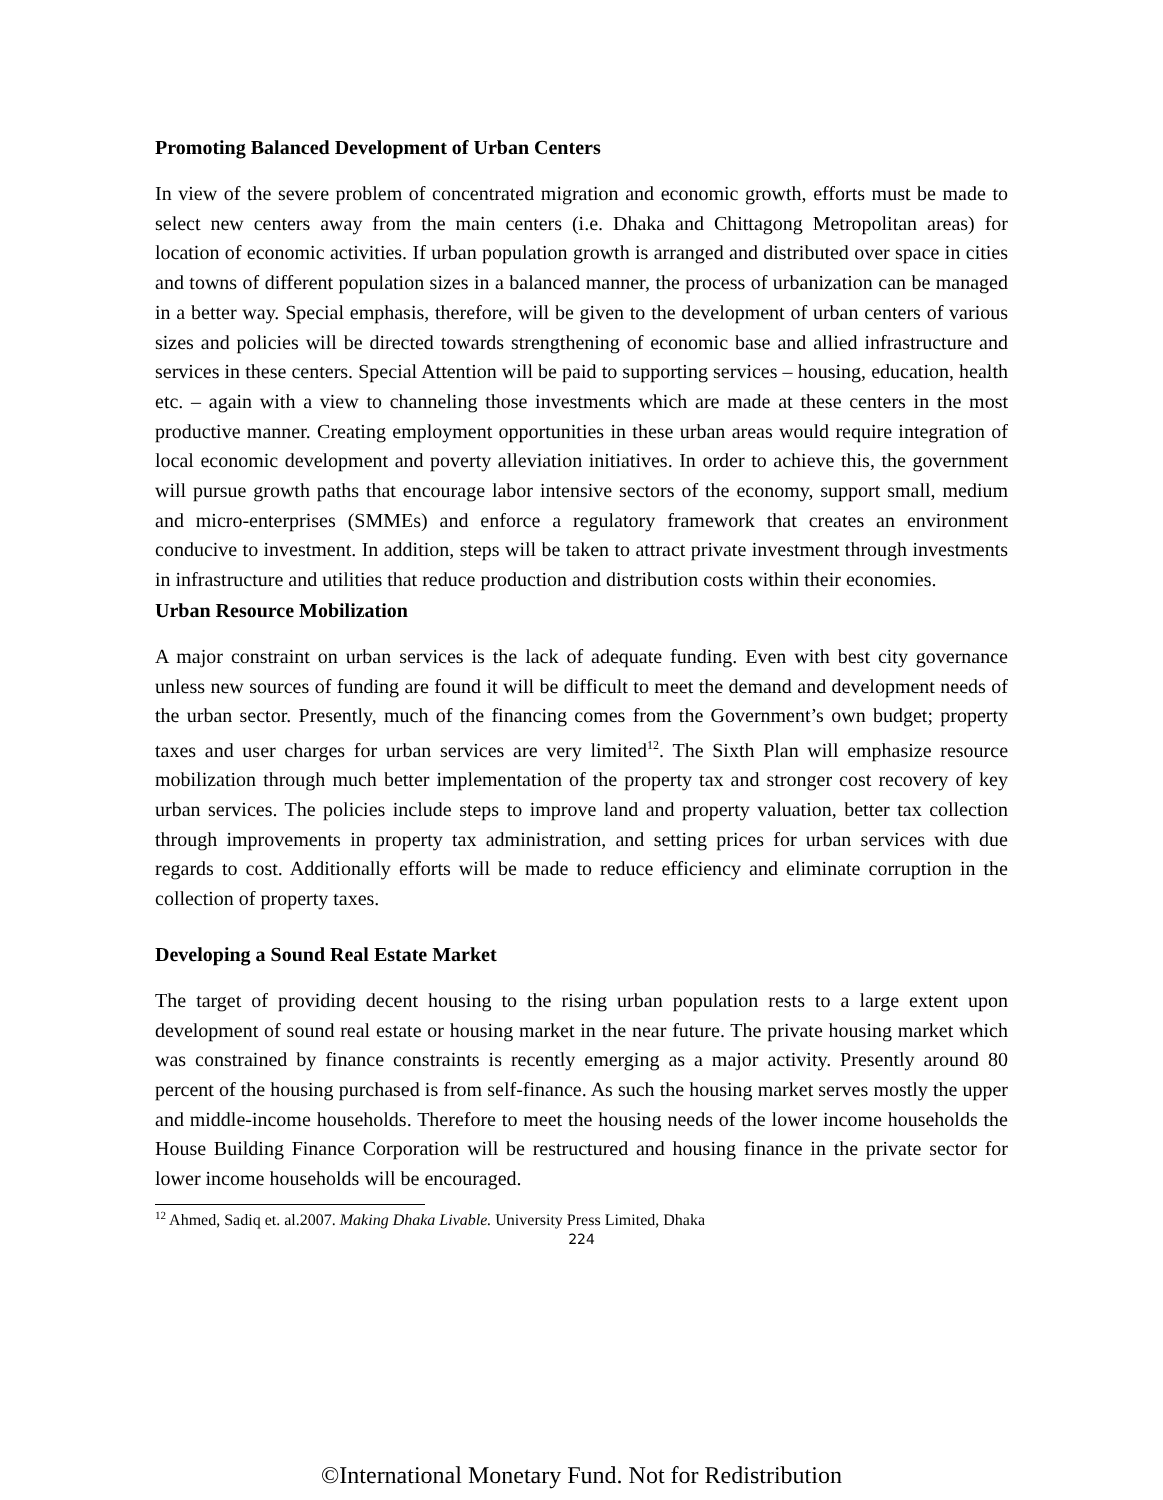Promoting Balanced Development of Urban Centers
In view of the severe problem of concentrated migration and economic growth, efforts must be made to select new centers away from the main centers (i.e. Dhaka and Chittagong Metropolitan areas) for location of economic activities. If urban population growth is arranged and distributed over space in cities and towns of different population sizes in a balanced manner, the process of urbanization can be managed in a better way. Special emphasis, therefore, will be given to the development of urban centers of various sizes and policies will be directed towards strengthening of economic base and allied infrastructure and services in these centers. Special Attention will be paid to supporting services – housing, education, health etc. – again with a view to channeling those investments which are made at these centers in the most productive manner. Creating employment opportunities in these urban areas would require integration of local economic development and poverty alleviation initiatives. In order to achieve this, the government will pursue growth paths that encourage labor intensive sectors of the economy, support small, medium and micro-enterprises (SMMEs) and enforce a regulatory framework that creates an environment conducive to investment. In addition, steps will be taken to attract private investment through investments in infrastructure and utilities that reduce production and distribution costs within their economies.
Urban Resource Mobilization
A major constraint on urban services is the lack of adequate funding. Even with best city governance unless new sources of funding are found it will be difficult to meet the demand and development needs of the urban sector. Presently, much of the financing comes from the Government’s own budget; property taxes and user charges for urban services are very limited<sup>12</sup>. The Sixth Plan will emphasize resource mobilization through much better implementation of the property tax and stronger cost recovery of key urban services. The policies include steps to improve land and property valuation, better tax collection through improvements in property tax administration, and setting prices for urban services with due regards to cost. Additionally efforts will be made to reduce efficiency and eliminate corruption in the collection of property taxes.
Developing a Sound Real Estate Market
The target of providing decent housing to the rising urban population rests to a large extent upon development of sound real estate or housing market in the near future. The private housing market which was constrained by finance constraints is recently emerging as a major activity. Presently around 80 percent of the housing purchased is from self-finance. As such the housing market serves mostly the upper and middle-income households. Therefore to meet the housing needs of the lower income households the House Building Finance Corporation will be restructured and housing finance in the private sector for lower income households will be encouraged.
<sup>12</sup> Ahmed, Sadiq et. al.2007. Making Dhaka Livable. University Press Limited, Dhaka
224
©International Monetary Fund. Not for Redistribution